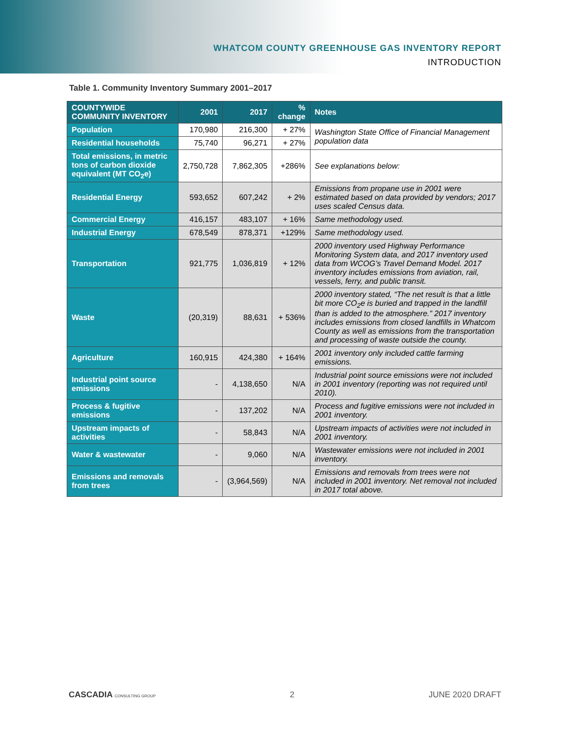WHATCOM COUNTY GREENHOUSE GAS INVENTORY REPORT
INTRODUCTION
Table 1. Community Inventory Summary 2001–2017
| COUNTYWIDE COMMUNITY INVENTORY | 2001 | 2017 | % change | Notes |
| --- | --- | --- | --- | --- |
| Population | 170,980 | 216,300 | + 27% | Washington State Office of Financial Management population data |
| Residential households | 75,740 | 96,271 | + 27% | |
| Total emissions, in metric tons of carbon dioxide equivalent (MT CO<sub>2</sub>e) | 2,750,728 | 7,862,305 | +286% | See explanations below: |
| Residential Energy | 593,652 | 607,242 | + 2% | Emissions from propane use in 2001 were estimated based on data provided by vendors; 2017 uses scaled Census data. |
| Commercial Energy | 416,157 | 483,107 | + 16% | Same methodology used. |
| Industrial Energy | 678,549 | 878,371 | +129% | Same methodology used. |
| Transportation | 921,775 | 1,036,819 | + 12% | 2000 inventory used Highway Performance Monitoring System data, and 2017 inventory used data from WCOG’s Travel Demand Model. 2017 inventory includes emissions from aviation, rail, vessels, ferry, and public transit. |
| Waste | (20,319) | 88,631 | + 536% | 2000 inventory stated, “The net result is that a little bit more CO<sub>2</sub>e is buried and trapped in the landfill than is added to the atmosphere.” 2017 inventory includes emissions from closed landfills in Whatcom County as well as emissions from the transportation and processing of waste outside the county. |
| Agriculture | 160,915 | 424,380 | + 164% | 2001 inventory only included cattle farming emissions. |
| Industrial point source emissions | - | 4,138,650 | N/A | Industrial point source emissions were not included in 2001 inventory (reporting was not required until 2010). |
| Process & fugitive emissions | - | 137,202 | N/A | Process and fugitive emissions were not included in 2001 inventory. |
| Upstream impacts of activities | - | 58,843 | N/A | Upstream impacts of activities were not included in 2001 inventory. |
| Water & wastewater | - | 9,060 | N/A | Wastewater emissions were not included in 2001 inventory. |
| Emissions and removals from trees | - | (3,964,569) | N/A | Emissions and removals from trees were not included in 2001 inventory. Net removal not included in 2017 total above. |
CASCADIA CONSULTING GROUP 2 JUNE 2020 DRAFT